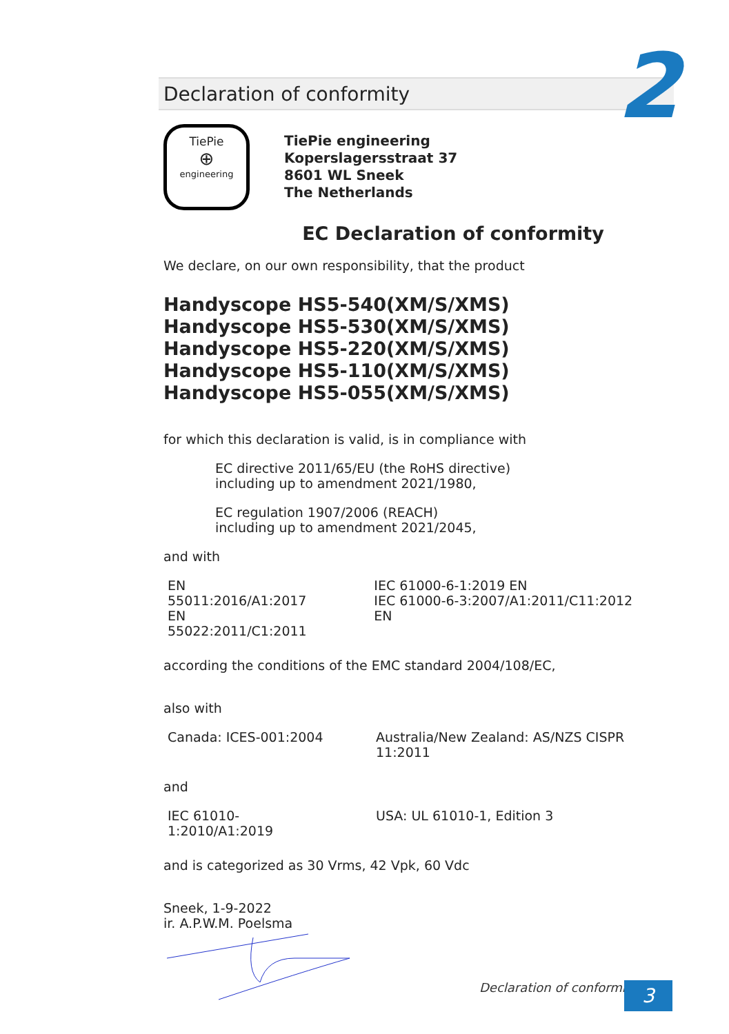2
Declaration of conformity
TiePie
⊕
engineering
TiePie engineering
Koperslagersstraat 37
8601 WL Sneek
The Netherlands
EC Declaration of conformity
We declare, on our own responsibility, that the product
Handyscope HS5-540(XM/S/XMS)
Handyscope HS5-530(XM/S/XMS)
Handyscope HS5-220(XM/S/XMS)
Handyscope HS5-110(XM/S/XMS)
Handyscope HS5-055(XM/S/XMS)
for which this declaration is valid, is in compliance with
EC directive 2011/65/EU (the RoHS directive)
including up to amendment 2021/1980,
EC regulation 1907/2006 (REACH)
including up to amendment 2021/2045,
and with
| EN 55011:2016/A1:2017 EN 55022:2011/C1:2011 | IEC 61000-6-1:2019 EN IEC 61000-6-3:2007/A1:2011/C11:2012 EN |
according the conditions of the EMC standard 2004/108/EC,
also with
| Canada: ICES-001:2004 | Australia/New Zealand: AS/NZS CISPR 11:2011 |
and
| IEC 61010-1:2010/A1:2019 | USA: UL 61010-1, Edition 3 |
and is categorized as 30 Vrms, 42 Vpk, 60 Vdc
Sneek, 1-9-2022
ir. A.P.W.M. Poelsma
Declaration of conformity 3